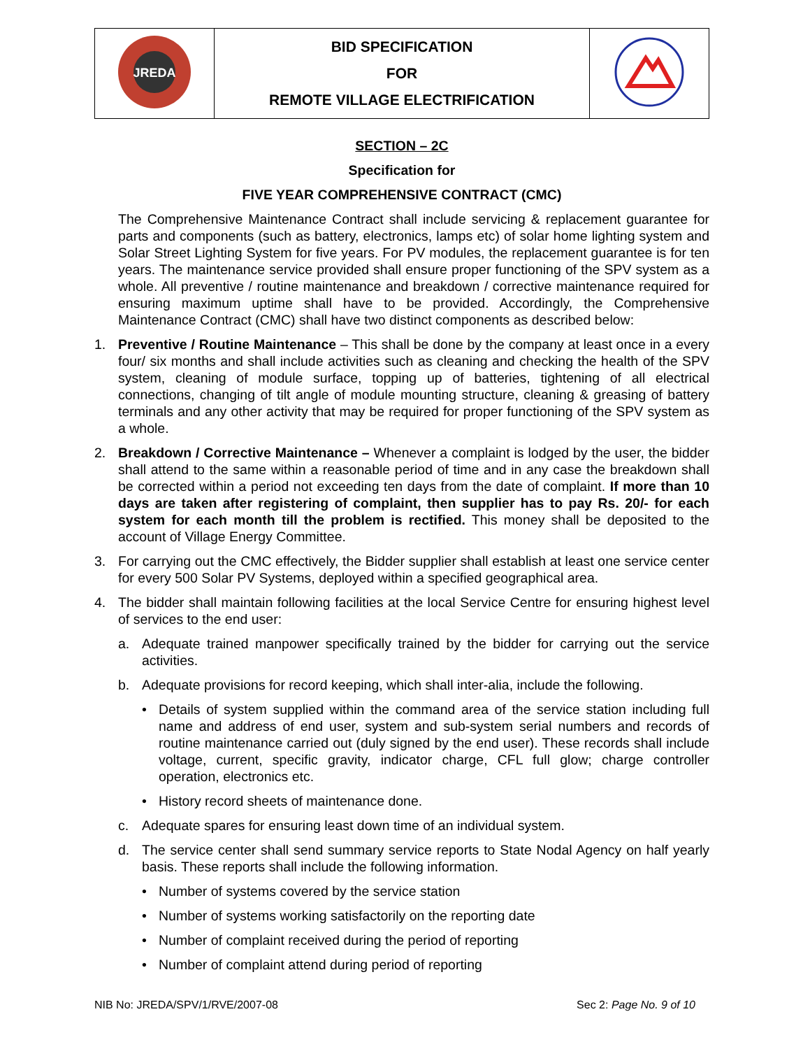| JREDA | BID SPECIFICATION FOR REMOTE VILLAGE ELECTRIFICATION | |
SECTION – 2C
Specification for
FIVE YEAR COMPREHENSIVE CONTRACT (CMC)
The Comprehensive Maintenance Contract shall include servicing & replacement guarantee for parts and components (such as battery, electronics, lamps etc) of solar home lighting system and Solar Street Lighting System for five years. For PV modules, the replacement guarantee is for ten years. The maintenance service provided shall ensure proper functioning of the SPV system as a whole. All preventive / routine maintenance and breakdown / corrective maintenance required for ensuring maximum uptime shall have to be provided. Accordingly, the Comprehensive Maintenance Contract (CMC) shall have two distinct components as described below:
1. Preventive / Routine Maintenance – This shall be done by the company at least once in a every four/ six months and shall include activities such as cleaning and checking the health of the SPV system, cleaning of module surface, topping up of batteries, tightening of all electrical connections, changing of tilt angle of module mounting structure, cleaning & greasing of battery terminals and any other activity that may be required for proper functioning of the SPV system as a whole.
2. Breakdown / Corrective Maintenance – Whenever a complaint is lodged by the user, the bidder shall attend to the same within a reasonable period of time and in any case the breakdown shall be corrected within a period not exceeding ten days from the date of complaint. If more than 10 days are taken after registering of complaint, then supplier has to pay Rs. 20/- for each system for each month till the problem is rectified. This money shall be deposited to the account of Village Energy Committee.
3. For carrying out the CMC effectively, the Bidder supplier shall establish at least one service center for every 500 Solar PV Systems, deployed within a specified geographical area.
4. The bidder shall maintain following facilities at the local Service Centre for ensuring highest level of services to the end user:
a. Adequate trained manpower specifically trained by the bidder for carrying out the service activities.
b. Adequate provisions for record keeping, which shall inter-alia, include the following.
• Details of system supplied within the command area of the service station including full name and address of end user, system and sub-system serial numbers and records of routine maintenance carried out (duly signed by the end user). These records shall include voltage, current, specific gravity, indicator charge, CFL full glow; charge controller operation, electronics etc.
• History record sheets of maintenance done.
c. Adequate spares for ensuring least down time of an individual system.
d. The service center shall send summary service reports to State Nodal Agency on half yearly basis. These reports shall include the following information.
• Number of systems covered by the service station
• Number of systems working satisfactorily on the reporting date
• Number of complaint received during the period of reporting
• Number of complaint attend during period of reporting
NIB No: JREDA/SPV/1/RVE/2007-08 Sec 2: Page No. 9 of 10